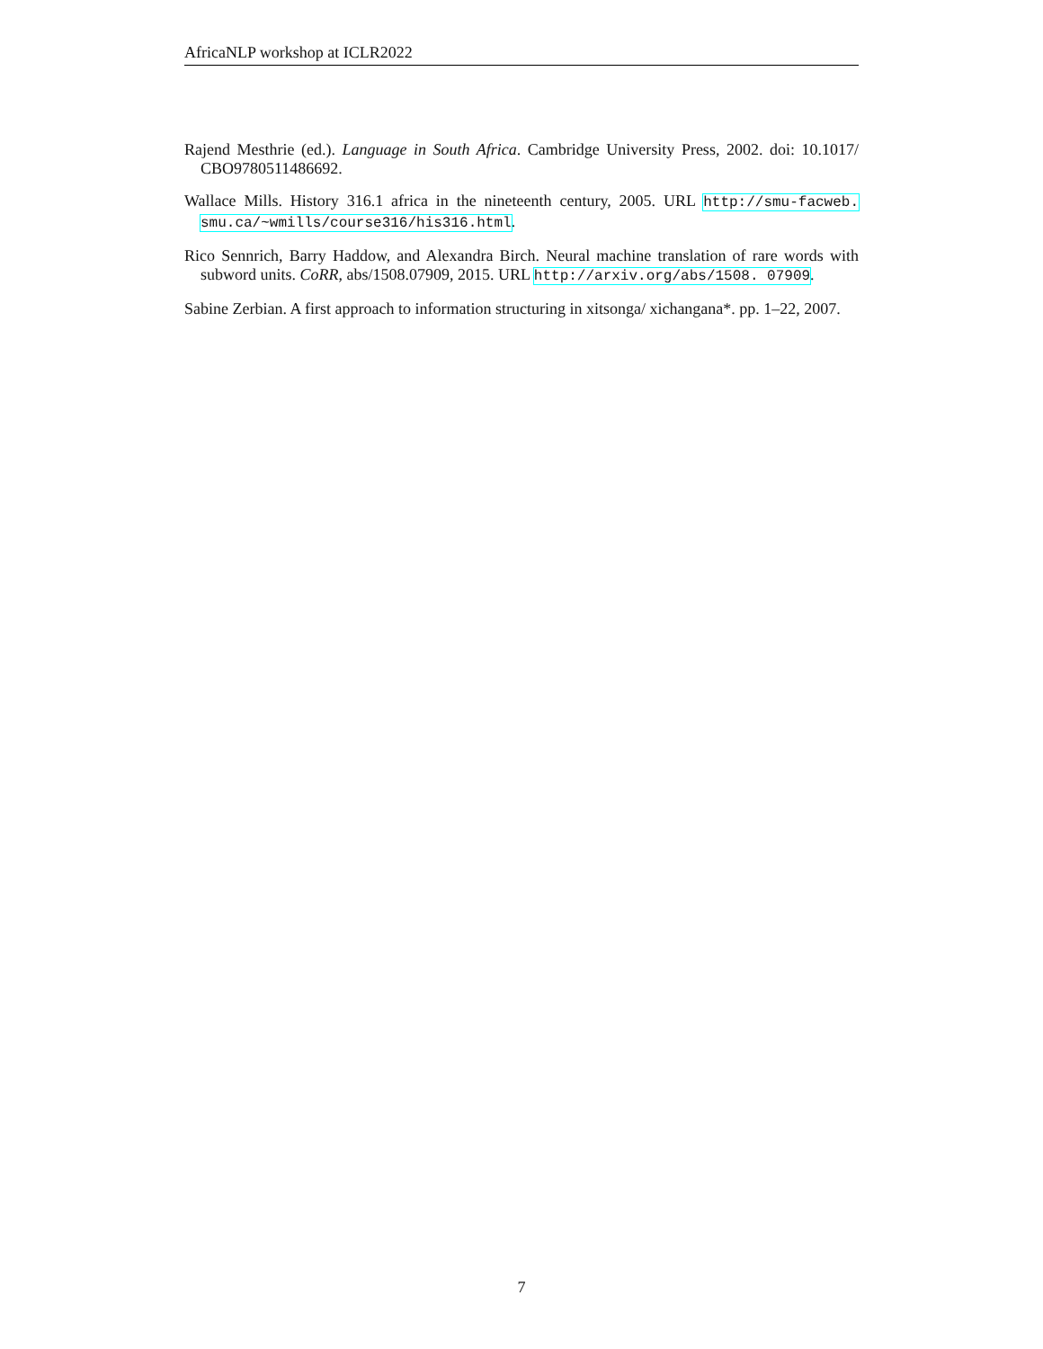AfricaNLP workshop at ICLR2022
Rajend Mesthrie (ed.). Language in South Africa. Cambridge University Press, 2002. doi: 10.1017/ CBO9780511486692.
Wallace Mills. History 316.1 africa in the nineteenth century, 2005. URL http://smu-facweb. smu.ca/~wmills/course316/his316.html.
Rico Sennrich, Barry Haddow, and Alexandra Birch. Neural machine translation of rare words with subword units. CoRR, abs/1508.07909, 2015. URL http://arxiv.org/abs/1508. 07909.
Sabine Zerbian. A first approach to information structuring in xitsonga/ xichangana*. pp. 1–22, 2007.
7